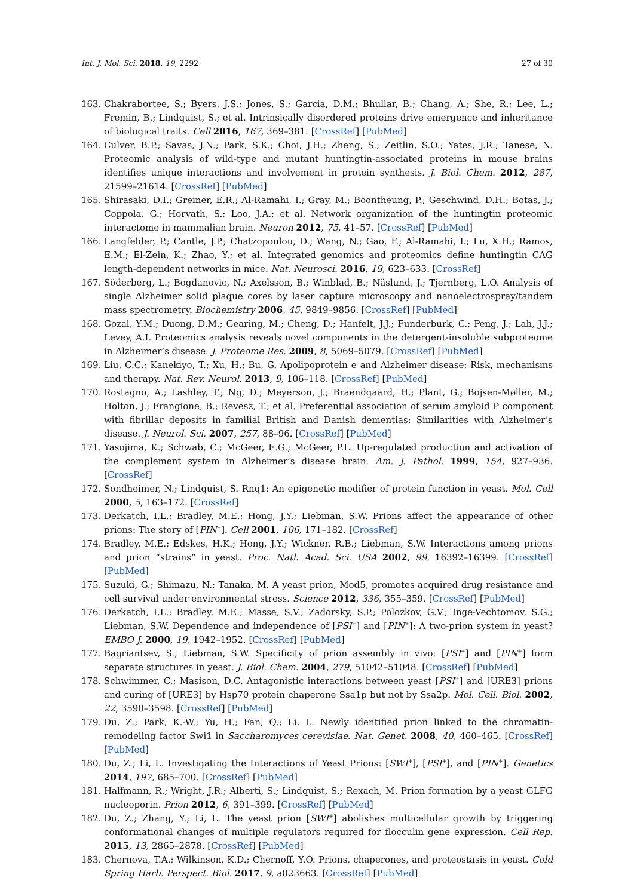Int. J. Mol. Sci. 2018, 19, 2292 27 of 30
163. Chakrabortee, S.; Byers, J.S.; Jones, S.; Garcia, D.M.; Bhullar, B.; Chang, A.; She, R.; Lee, L.; Fremin, B.; Lindquist, S.; et al. Intrinsically disordered proteins drive emergence and inheritance of biological traits. Cell 2016, 167, 369–381. [CrossRef] [PubMed]
164. Culver, B.P.; Savas, J.N.; Park, S.K.; Choi, J.H.; Zheng, S.; Zeitlin, S.O.; Yates, J.R.; Tanese, N. Proteomic analysis of wild-type and mutant huntingtin-associated proteins in mouse brains identifies unique interactions and involvement in protein synthesis. J. Biol. Chem. 2012, 287, 21599–21614. [CrossRef] [PubMed]
165. Shirasaki, D.I.; Greiner, E.R.; Al-Ramahi, I.; Gray, M.; Boontheung, P.; Geschwind, D.H.; Botas, J.; Coppola, G.; Horvath, S.; Loo, J.A.; et al. Network organization of the huntingtin proteomic interactome in mammalian brain. Neuron 2012, 75, 41–57. [CrossRef] [PubMed]
166. Langfelder, P.; Cantle, J.P.; Chatzopoulou, D.; Wang, N.; Gao, F.; Al-Ramahi, I.; Lu, X.H.; Ramos, E.M.; El-Zein, K.; Zhao, Y.; et al. Integrated genomics and proteomics define huntingtin CAG length-dependent networks in mice. Nat. Neurosci. 2016, 19, 623–633. [CrossRef]
167. Söderberg, L.; Bogdanovic, N.; Axelsson, B.; Winblad, B.; Näslund, J.; Tjernberg, L.O. Analysis of single Alzheimer solid plaque cores by laser capture microscopy and nanoelectrospray/tandem mass spectrometry. Biochemistry 2006, 45, 9849–9856. [CrossRef] [PubMed]
168. Gozal, Y.M.; Duong, D.M.; Gearing, M.; Cheng, D.; Hanfelt, J.J.; Funderburk, C.; Peng, J.; Lah, J.J.; Levey, A.I. Proteomics analysis reveals novel components in the detergent-insoluble subproteome in Alzheimer’s disease. J. Proteome Res. 2009, 8, 5069–5079. [CrossRef] [PubMed]
169. Liu, C.C.; Kanekiyo, T.; Xu, H.; Bu, G. Apolipoprotein e and Alzheimer disease: Risk, mechanisms and therapy. Nat. Rev. Neurol. 2013, 9, 106–118. [CrossRef] [PubMed]
170. Rostagno, A.; Lashley, T.; Ng, D.; Meyerson, J.; Braendgaard, H.; Plant, G.; Bojsen-Møller, M.; Holton, J.; Frangione, B.; Revesz, T.; et al. Preferential association of serum amyloid P component with fibrillar deposits in familial British and Danish dementias: Similarities with Alzheimer’s disease. J. Neurol. Sci. 2007, 257, 88–96. [CrossRef] [PubMed]
171. Yasojima, K.; Schwab, C.; McGeer, E.G.; McGeer, P.L. Up-regulated production and activation of the complement system in Alzheimer’s disease brain. Am. J. Pathol. 1999, 154, 927–936. [CrossRef]
172. Sondheimer, N.; Lindquist, S. Rnq1: An epigenetic modifier of protein function in yeast. Mol. Cell 2000, 5, 163–172. [CrossRef]
173. Derkatch, I.L.; Bradley, M.E.; Hong, J.Y.; Liebman, S.W. Prions affect the appearance of other prions: The story of [PIN<sup>+</sup>]. Cell 2001, 106, 171–182. [CrossRef]
174. Bradley, M.E.; Edskes, H.K.; Hong, J.Y.; Wickner, R.B.; Liebman, S.W. Interactions among prions and prion “strains” in yeast. Proc. Natl. Acad. Sci. USA 2002, 99, 16392–16399. [CrossRef] [PubMed]
175. Suzuki, G.; Shimazu, N.; Tanaka, M. A yeast prion, Mod5, promotes acquired drug resistance and cell survival under environmental stress. Science 2012, 336, 355–359. [CrossRef] [PubMed]
176. Derkatch, I.L.; Bradley, M.E.; Masse, S.V.; Zadorsky, S.P.; Polozkov, G.V.; Inge-Vechtomov, S.G.; Liebman, S.W. Dependence and independence of [PSI<sup>+</sup>] and [PIN<sup>+</sup>]: A two-prion system in yeast? EMBO J. 2000, 19, 1942–1952. [CrossRef] [PubMed]
177. Bagriantsev, S.; Liebman, S.W. Specificity of prion assembly in vivo: [PSI<sup>+</sup>] and [PIN<sup>+</sup>] form separate structures in yeast. J. Biol. Chem. 2004, 279, 51042–51048. [CrossRef] [PubMed]
178. Schwimmer, C.; Masison, D.C. Antagonistic interactions between yeast [PSI<sup>+</sup>] and [URE3] prions and curing of [URE3] by Hsp70 protein chaperone Ssa1p but not by Ssa2p. Mol. Cell. Biol. 2002, 22, 3590–3598. [CrossRef] [PubMed]
179. Du, Z.; Park, K.-W.; Yu, H.; Fan, Q.; Li, L. Newly identified prion linked to the chromatin-remodeling factor Swi1 in Saccharomyces cerevisiae. Nat. Genet. 2008, 40, 460–465. [CrossRef] [PubMed]
180. Du, Z.; Li, L. Investigating the Interactions of Yeast Prions: [SWI<sup>+</sup>], [PSI<sup>+</sup>], and [PIN<sup>+</sup>]. Genetics 2014, 197, 685–700. [CrossRef] [PubMed]
181. Halfmann, R.; Wright, J.R.; Alberti, S.; Lindquist, S.; Rexach, M. Prion formation by a yeast GLFG nucleoporin. Prion 2012, 6, 391–399. [CrossRef] [PubMed]
182. Du, Z.; Zhang, Y.; Li, L. The yeast prion [SWI<sup>+</sup>] abolishes multicellular growth by triggering conformational changes of multiple regulators required for flocculin gene expression. Cell Rep. 2015, 13, 2865–2878. [CrossRef] [PubMed]
183. Chernova, T.A.; Wilkinson, K.D.; Chernoff, Y.O. Prions, chaperones, and proteostasis in yeast. Cold Spring Harb. Perspect. Biol. 2017, 9, a023663. [CrossRef] [PubMed]